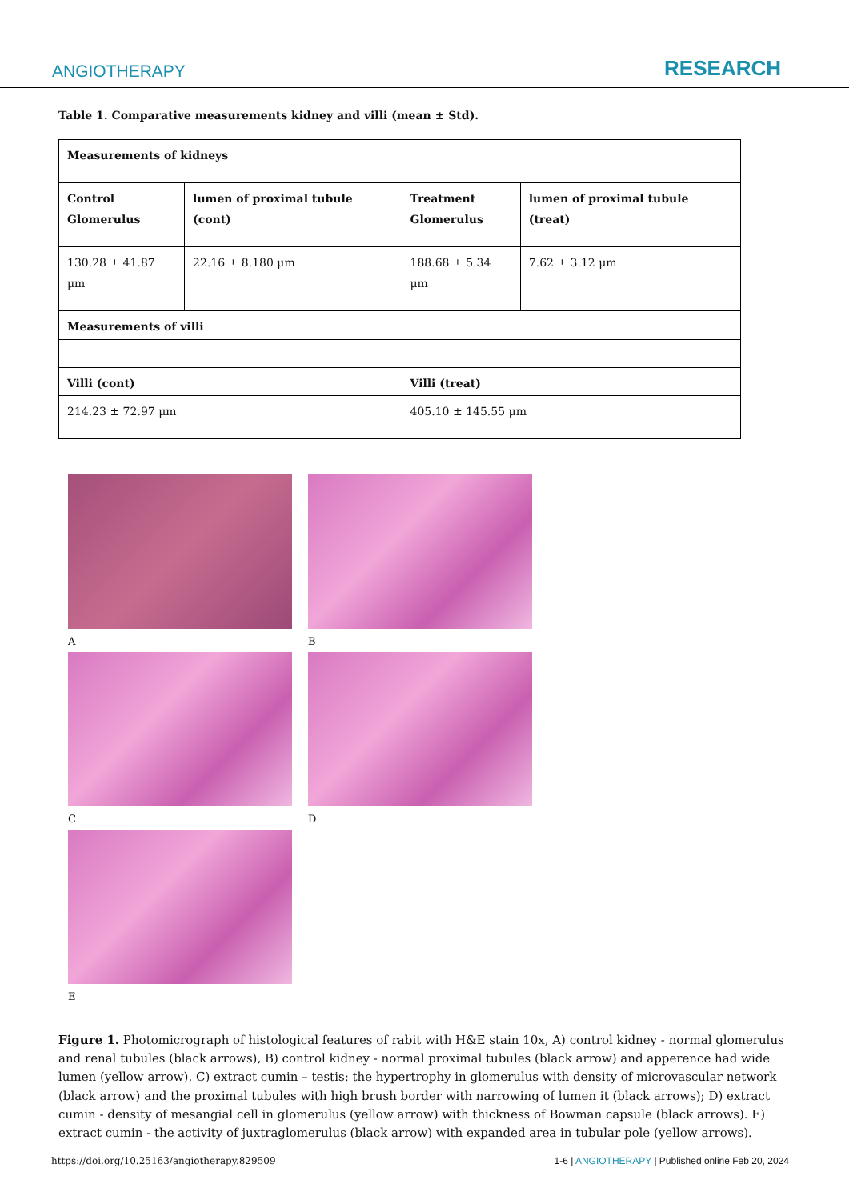ANGIOTHERAPY RESEARCH
Table 1. Comparative measurements kidney and villi (mean ± Std).
| Measurements of kidneys | | | |
| --- | --- | --- | --- |
| Control Glomerulus | lumen of proximal tubule (cont) | Treatment Glomerulus | lumen of proximal tubule (treat) |
| 130.28 ± 41.87 μm | 22.16 ± 8.180 μm | 188.68 ± 5.34 μm | 7.62 ± 3.12 μm |
| Measurements of villi | | | |
| Villi (cont) | | Villi (treat) | |
| 214.23 ± 72.97 μm | | 405.10 ± 145.55 μm | |
A
B
C
D
E
Figure 1. Photomicrograph of histological features of rabit with H&E stain 10x, A) control kidney - normal glomerulus and renal tubules (black arrows), B) control kidney - normal proximal tubules (black arrow) and apperence had wide lumen (yellow arrow), C) extract cumin – testis: the hypertrophy in glomerulus with density of microvascular network (black arrow) and the proximal tubules with high brush border with narrowing of lumen it (black arrows); D) extract cumin - density of mesangial cell in glomerulus (yellow arrow) with thickness of Bowman capsule (black arrows). E) extract cumin - the activity of juxtraglomerulus (black arrow) with expanded area in tubular pole (yellow arrows).
https://doi.org/10.25163/angiotherapy.829509 1-6 | ANGIOTHERAPY | Published online Feb 20, 2024